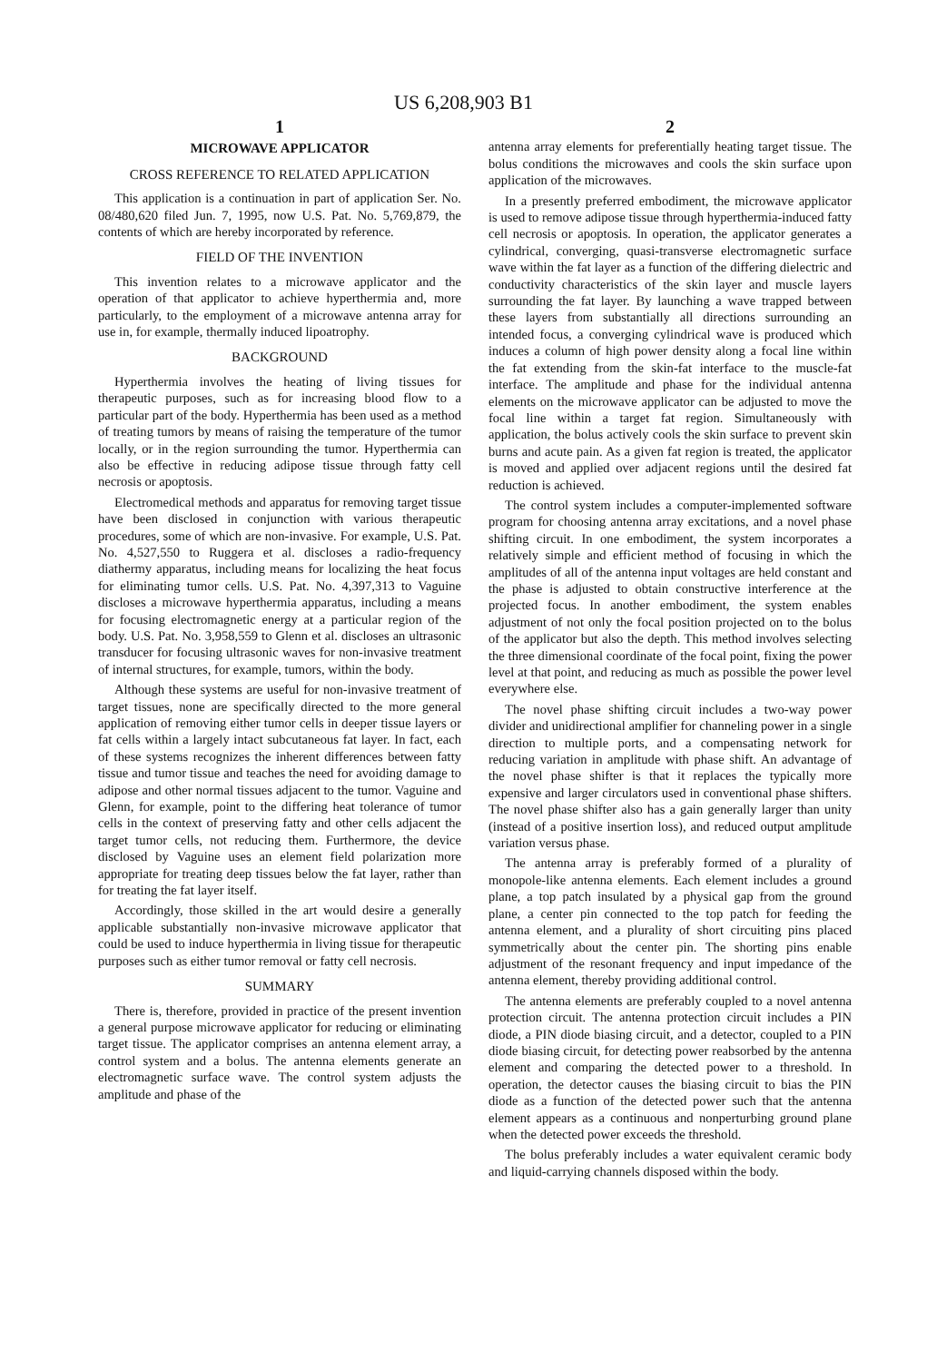US 6,208,903 B1
1
MICROWAVE APPLICATOR
CROSS REFERENCE TO RELATED APPLICATION
This application is a continuation in part of application Ser. No. 08/480,620 filed Jun. 7, 1995, now U.S. Pat. No. 5,769,879, the contents of which are hereby incorporated by reference.
FIELD OF THE INVENTION
This invention relates to a microwave applicator and the operation of that applicator to achieve hyperthermia and, more particularly, to the employment of a microwave antenna array for use in, for example, thermally induced lipoatrophy.
BACKGROUND
Hyperthermia involves the heating of living tissues for therapeutic purposes, such as for increasing blood flow to a particular part of the body. Hyperthermia has been used as a method of treating tumors by means of raising the temperature of the tumor locally, or in the region surrounding the tumor. Hyperthermia can also be effective in reducing adipose tissue through fatty cell necrosis or apoptosis.
Electromedical methods and apparatus for removing target tissue have been disclosed in conjunction with various therapeutic procedures, some of which are non-invasive. For example, U.S. Pat. No. 4,527,550 to Ruggera et al. discloses a radio-frequency diathermy apparatus, including means for localizing the heat focus for eliminating tumor cells. U.S. Pat. No. 4,397,313 to Vaguine discloses a microwave hyperthermia apparatus, including a means for focusing electromagnetic energy at a particular region of the body. U.S. Pat. No. 3,958,559 to Glenn et al. discloses an ultrasonic transducer for focusing ultrasonic waves for non-invasive treatment of internal structures, for example, tumors, within the body.
Although these systems are useful for non-invasive treatment of target tissues, none are specifically directed to the more general application of removing either tumor cells in deeper tissue layers or fat cells within a largely intact subcutaneous fat layer. In fact, each of these systems recognizes the inherent differences between fatty tissue and tumor tissue and teaches the need for avoiding damage to adipose and other normal tissues adjacent to the tumor. Vaguine and Glenn, for example, point to the differing heat tolerance of tumor cells in the context of preserving fatty and other cells adjacent the target tumor cells, not reducing them. Furthermore, the device disclosed by Vaguine uses an element field polarization more appropriate for treating deep tissues below the fat layer, rather than for treating the fat layer itself.
Accordingly, those skilled in the art would desire a generally applicable substantially non-invasive microwave applicator that could be used to induce hyperthermia in living tissue for therapeutic purposes such as either tumor removal or fatty cell necrosis.
SUMMARY
There is, therefore, provided in practice of the present invention a general purpose microwave applicator for reducing or eliminating target tissue. The applicator comprises an antenna element array, a control system and a bolus. The antenna elements generate an electromagnetic surface wave. The control system adjusts the amplitude and phase of the
2
antenna array elements for preferentially heating target tissue. The bolus conditions the microwaves and cools the skin surface upon application of the microwaves.
In a presently preferred embodiment, the microwave applicator is used to remove adipose tissue through hyperthermia-induced fatty cell necrosis or apoptosis. In operation, the applicator generates a cylindrical, converging, quasi-transverse electromagnetic surface wave within the fat layer as a function of the differing dielectric and conductivity characteristics of the skin layer and muscle layers surrounding the fat layer. By launching a wave trapped between these layers from substantially all directions surrounding an intended focus, a converging cylindrical wave is produced which induces a column of high power density along a focal line within the fat extending from the skin-fat interface to the muscle-fat interface. The amplitude and phase for the individual antenna elements on the microwave applicator can be adjusted to move the focal line within a target fat region. Simultaneously with application, the bolus actively cools the skin surface to prevent skin burns and acute pain. As a given fat region is treated, the applicator is moved and applied over adjacent regions until the desired fat reduction is achieved.
The control system includes a computer-implemented software program for choosing antenna array excitations, and a novel phase shifting circuit. In one embodiment, the system incorporates a relatively simple and efficient method of focusing in which the amplitudes of all of the antenna input voltages are held constant and the phase is adjusted to obtain constructive interference at the projected focus. In another embodiment, the system enables adjustment of not only the focal position projected on to the bolus of the applicator but also the depth. This method involves selecting the three dimensional coordinate of the focal point, fixing the power level at that point, and reducing as much as possible the power level everywhere else.
The novel phase shifting circuit includes a two-way power divider and unidirectional amplifier for channeling power in a single direction to multiple ports, and a compensating network for reducing variation in amplitude with phase shift. An advantage of the novel phase shifter is that it replaces the typically more expensive and larger circulators used in conventional phase shifters. The novel phase shifter also has a gain generally larger than unity (instead of a positive insertion loss), and reduced output amplitude variation versus phase.
The antenna array is preferably formed of a plurality of monopole-like antenna elements. Each element includes a ground plane, a top patch insulated by a physical gap from the ground plane, a center pin connected to the top patch for feeding the antenna element, and a plurality of short circuiting pins placed symmetrically about the center pin. The shorting pins enable adjustment of the resonant frequency and input impedance of the antenna element, thereby providing additional control.
The antenna elements are preferably coupled to a novel antenna protection circuit. The antenna protection circuit includes a PIN diode, a PIN diode biasing circuit, and a detector, coupled to a PIN diode biasing circuit, for detecting power reabsorbed by the antenna element and comparing the detected power to a threshold. In operation, the detector causes the biasing circuit to bias the PIN diode as a function of the detected power such that the antenna element appears as a continuous and nonperturbing ground plane when the detected power exceeds the threshold.
The bolus preferably includes a water equivalent ceramic body and liquid-carrying channels disposed within the body.